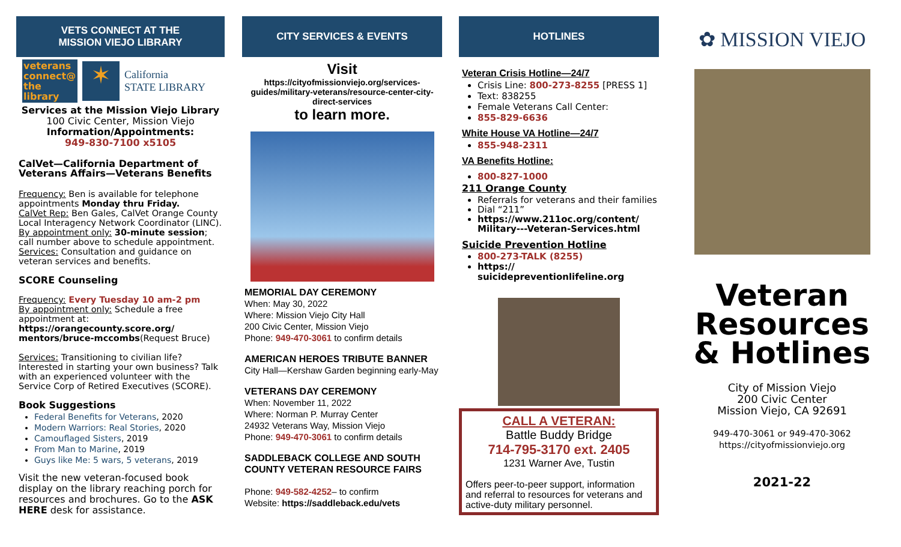VETS CONNECT AT THE
MISSION VIEJO LIBRARY
veterans connect@ the library
✶
California
STATE LIBRARY
Services at the Mission Viejo Library
100 Civic Center, Mission Viejo
Information/Appointments:
949-830-7100 x5105
CalVet—California Department of Veterans Affairs—Veterans Benefits
Frequency: Ben is available for telephone appointments Monday thru Friday.
CalVet Rep: Ben Gales, CalVet Orange County Local Interagency Network Coordinator (LINC).
By appointment only: 30-minute session; call number above to schedule appointment.
Services: Consultation and guidance on veteran services and benefits.
SCORE Counseling
Frequency: Every Tuesday 10 am-2 pm
By appointment only: Schedule a free appointment at:
https://orangecounty.score.org/ mentors/bruce-mccombs(Request Bruce)
Services: Transitioning to civilian life? Interested in starting your own business? Talk with an experienced volunteer with the Service Corp of Retired Executives (SCORE).
Book Suggestions
Federal Benefits for Veterans, 2020
Modern Warriors: Real Stories, 2020
Camouflaged Sisters, 2019
From Man to Marine, 2019
Guys like Me: 5 wars, 5 veterans, 2019
Visit the new veteran-focused book display on the library reaching porch for resources and brochures. Go to the ASK HERE desk for assistance.
CITY SERVICES & EVENTS
Visit
https://cityofmissionviejo.org/services-guides/military-veterans/resource-center-city-direct-services
to learn more.
MEMORIAL DAY CEREMONY
When: May 30, 2022
Where: Mission Viejo City Hall
200 Civic Center, Mission Viejo
Phone: 949-470-3061 to confirm details
AMERICAN HEROES TRIBUTE BANNER
City Hall—Kershaw Garden beginning early-May
VETERANS DAY CEREMONY
When: November 11, 2022
Where: Norman P. Murray Center
24932 Veterans Way, Mission Viejo
Phone: 949-470-3061 to confirm details
SADDLEBACK COLLEGE AND SOUTH COUNTY VETERAN RESOURCE FAIRS
Phone: 949-582-4252– to confirm
Website: https://saddleback.edu/vets
HOTLINES
Veteran Crisis Hotline—24/7
Crisis Line: 800-273-8255 [PRESS 1]
Text: 838255
Female Veterans Call Center:
855-829-6636
White House VA Hotline—24/7
855-948-2311
VA Benefits Hotline:
800-827-1000
211 Orange County
Referrals for veterans and their families
Dial “211”
https://www.211oc.org/content/ Military---Veteran-Services.html
Suicide Prevention Hotline
800-273-TALK (8255)
https:// suicidepreventionlifeline.org
CALL A VETERAN:
Battle Buddy Bridge
714-795-3170 ext. 2405
1231 Warner Ave, Tustin
Offers peer-to-peer support, information and referral to resources for veterans and active-duty military personnel.
✿ MISSION VIEJO
Veteran Resources & Hotlines
City of Mission Viejo
200 Civic Center
Mission Viejo, CA 92691
949-470-3061 or 949-470-3062
https://cityofmissionviejo.org
2021-22